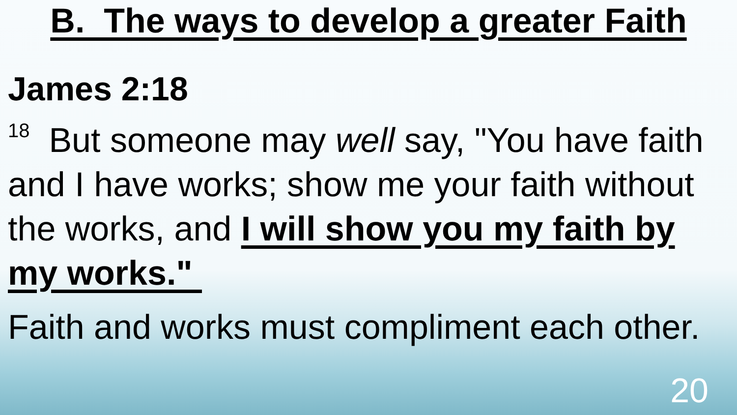B. The ways to develop a greater Faith
James 2:18
<sup>18</sup> But someone may well say, "You have faith and I have works; show me your faith without the works, and I will show you my faith by my works."
Faith and works must compliment each other.
20